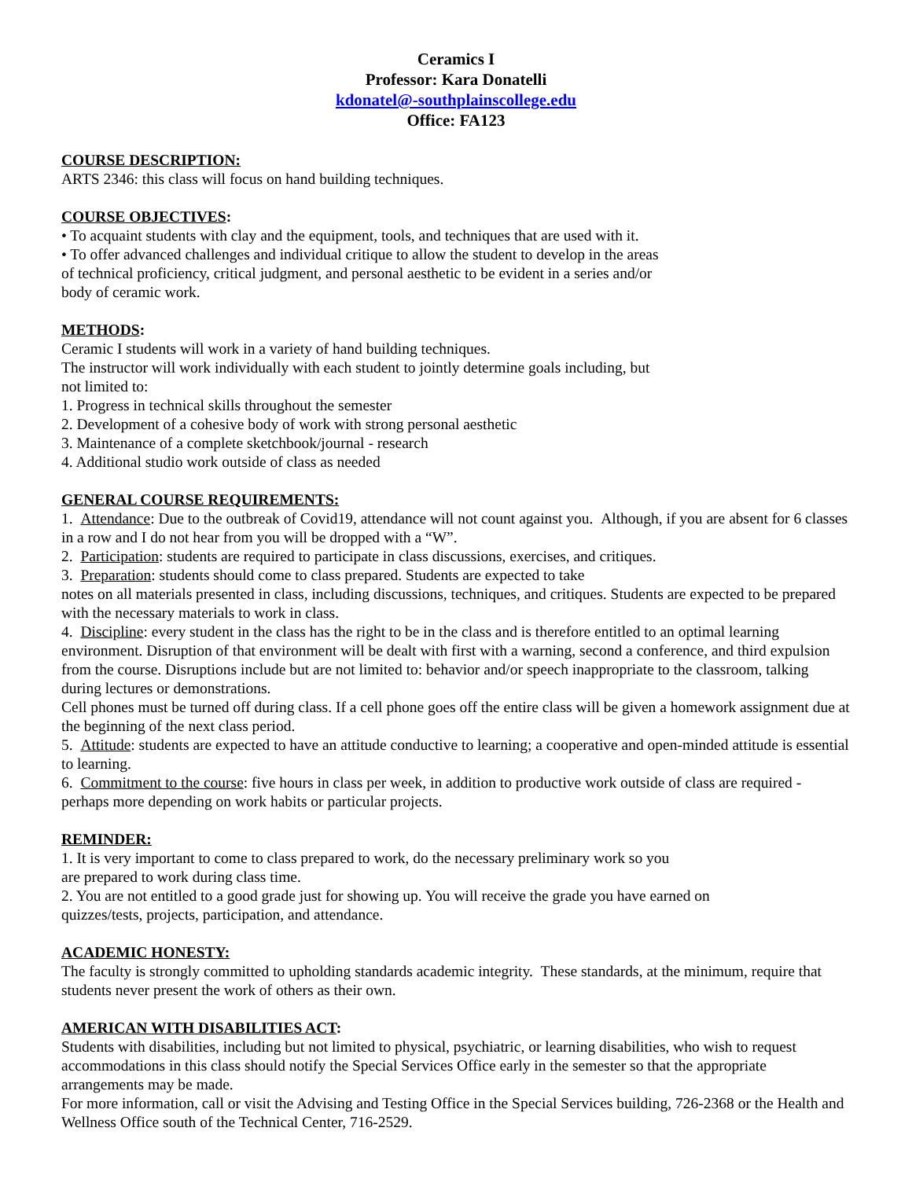Ceramics I
Professor: Kara Donatelli
kdonatel@-southplainscollege.edu
Office: FA123
COURSE DESCRIPTION:
ARTS 2346: this class will focus on hand building techniques.
COURSE OBJECTIVES:
• To acquaint students with clay and the equipment, tools, and techniques that are used with it.
• To offer advanced challenges and individual critique to allow the student to develop in the areas
of technical proficiency, critical judgment, and personal aesthetic to be evident in a series and/or
body of ceramic work.
METHODS:
Ceramic I students will work in a variety of hand building techniques.
The instructor will work individually with each student to jointly determine goals including, but
not limited to:
1. Progress in technical skills throughout the semester
2. Development of a cohesive body of work with strong personal aesthetic
3. Maintenance of a complete sketchbook/journal - research
4. Additional studio work outside of class as needed
GENERAL COURSE REQUIREMENTS:
1. Attendance: Due to the outbreak of Covid19, attendance will not count against you. Although, if you are absent for 6 classes in a row and I do not hear from you will be dropped with a “W”.
2. Participation: students are required to participate in class discussions, exercises, and critiques.
3. Preparation: students should come to class prepared. Students are expected to take
notes on all materials presented in class, including discussions, techniques, and critiques. Students are expected to be prepared with the necessary materials to work in class.
4. Discipline: every student in the class has the right to be in the class and is therefore entitled to an optimal learning environment. Disruption of that environment will be dealt with first with a warning, second a conference, and third expulsion from the course. Disruptions include but are not limited to: behavior and/or speech inappropriate to the classroom, talking during lectures or demonstrations.
Cell phones must be turned off during class. If a cell phone goes off the entire class will be given a homework assignment due at the beginning of the next class period.
5. Attitude: students are expected to have an attitude conductive to learning; a cooperative and open-minded attitude is essential to learning.
6. Commitment to the course: five hours in class per week, in addition to productive work outside of class are required - perhaps more depending on work habits or particular projects.
REMINDER:
1. It is very important to come to class prepared to work, do the necessary preliminary work so you
are prepared to work during class time.
2. You are not entitled to a good grade just for showing up. You will receive the grade you have earned on
quizzes/tests, projects, participation, and attendance.
ACADEMIC HONESTY:
The faculty is strongly committed to upholding standards academic integrity. These standards, at the minimum, require that students never present the work of others as their own.
AMERICAN WITH DISABILITIES ACT:
Students with disabilities, including but not limited to physical, psychiatric, or learning disabilities, who wish to request accommodations in this class should notify the Special Services Office early in the semester so that the appropriate arrangements may be made.
For more information, call or visit the Advising and Testing Office in the Special Services building, 726-2368 or the Health and Wellness Office south of the Technical Center, 716-2529.